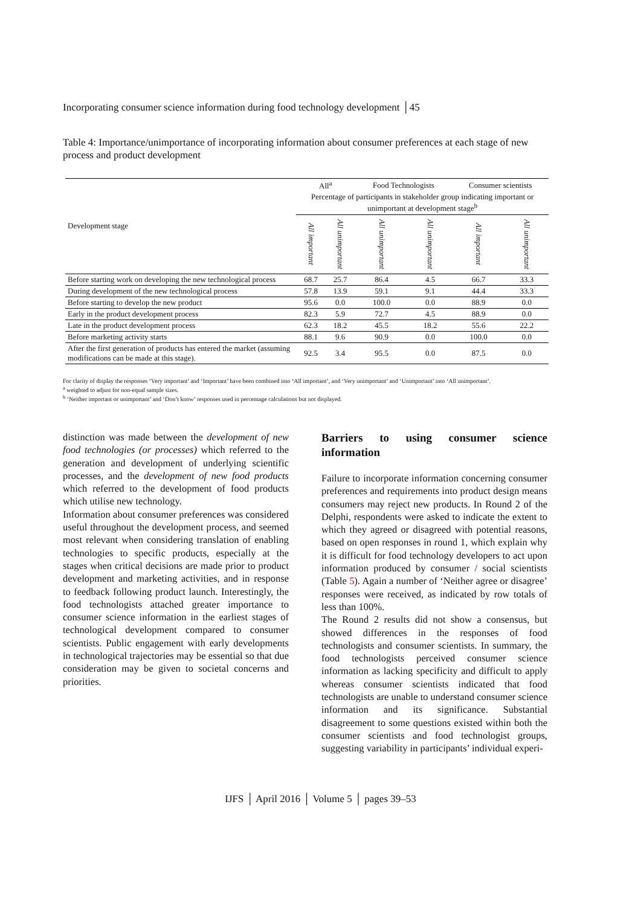Incorporating consumer science information during food technology development │45
Table 4: Importance/unimportance of incorporating information about consumer preferences at each stage of new process and product development
| Development stage | All<sup>a</sup> | | Food Technologists | | Consumer scientists | |
| --- | --- | --- | --- | --- | --- | --- |
| | Percentage of participants in stakeholder group indicating important or unimportant at development stage<sup>b</sup> | | | | | |
| | All important | All unimportant | All unimportant | All unimportant | All important | All unimportant |
| Before starting work on developing the new technological process | 68.7 | 25.7 | 86.4 | 4.5 | 66.7 | 33.3 |
| During development of the new technological process | 57.8 | 13.9 | 59.1 | 9.1 | 44.4 | 33.3 |
| Before starting to develop the new product | 95.6 | 0.0 | 100.0 | 0.0 | 88.9 | 0.0 |
| Early in the product development process | 82.3 | 5.9 | 72.7 | 4.5 | 88.9 | 0.0 |
| Late in the product development process | 62.3 | 18.2 | 45.5 | 18.2 | 55.6 | 22.2 |
| Before marketing activity starts | 88.1 | 9.6 | 90.9 | 0.0 | 100.0 | 0.0 |
| After the first generation of products has entered the market (assuming modifications can be made at this stage). | 92.5 | 3.4 | 95.5 | 0.0 | 87.5 | 0.0 |
For clarity of display the responses ‘Very important’ and ‘Important’ have been combined into ‘All important’, and ‘Very unimportant’ and ‘Unimportant’ into ‘All unimportant’.
<sup>a</sup> weighted to adjust for non-equal sample sizes.
<sup>b</sup> ‘Neither important or unimportant’ and ‘Don’t know’ responses used in percentage calculations but not displayed.
distinction was made between the development of new food technologies (or processes) which referred to the generation and development of underlying scientific processes, and the development of new food products which referred to the development of food products which utilise new technology.
Information about consumer preferences was considered useful throughout the development process, and seemed most relevant when considering translation of enabling technologies to specific products, especially at the stages when critical decisions are made prior to product development and marketing activities, and in response to feedback following product launch. Interestingly, the food technologists attached greater importance to consumer science information in the earliest stages of technological development compared to consumer scientists. Public engagement with early developments in technological trajectories may be essential so that due consideration may be given to societal concerns and priorities.
Barriers to using consumer science information
Failure to incorporate information concerning consumer preferences and requirements into product design means consumers may reject new products. In Round 2 of the Delphi, respondents were asked to indicate the extent to which they agreed or disagreed with potential reasons, based on open responses in round 1, which explain why it is difficult for food technology developers to act upon information produced by consumer / social scientists (Table 5). Again a number of ‘Neither agree or disagree’ responses were received, as indicated by row totals of less than 100%.
The Round 2 results did not show a consensus, but showed differences in the responses of food technologists and consumer scientists. In summary, the food technologists perceived consumer science information as lacking specificity and difficult to apply whereas consumer scientists indicated that food technologists are unable to understand consumer science information and its significance. Substantial disagreement to some questions existed within both the consumer scientists and food technologist groups, suggesting variability in participants’ individual experi-
IJFS │ April 2016 │ Volume 5 │ pages 39–53